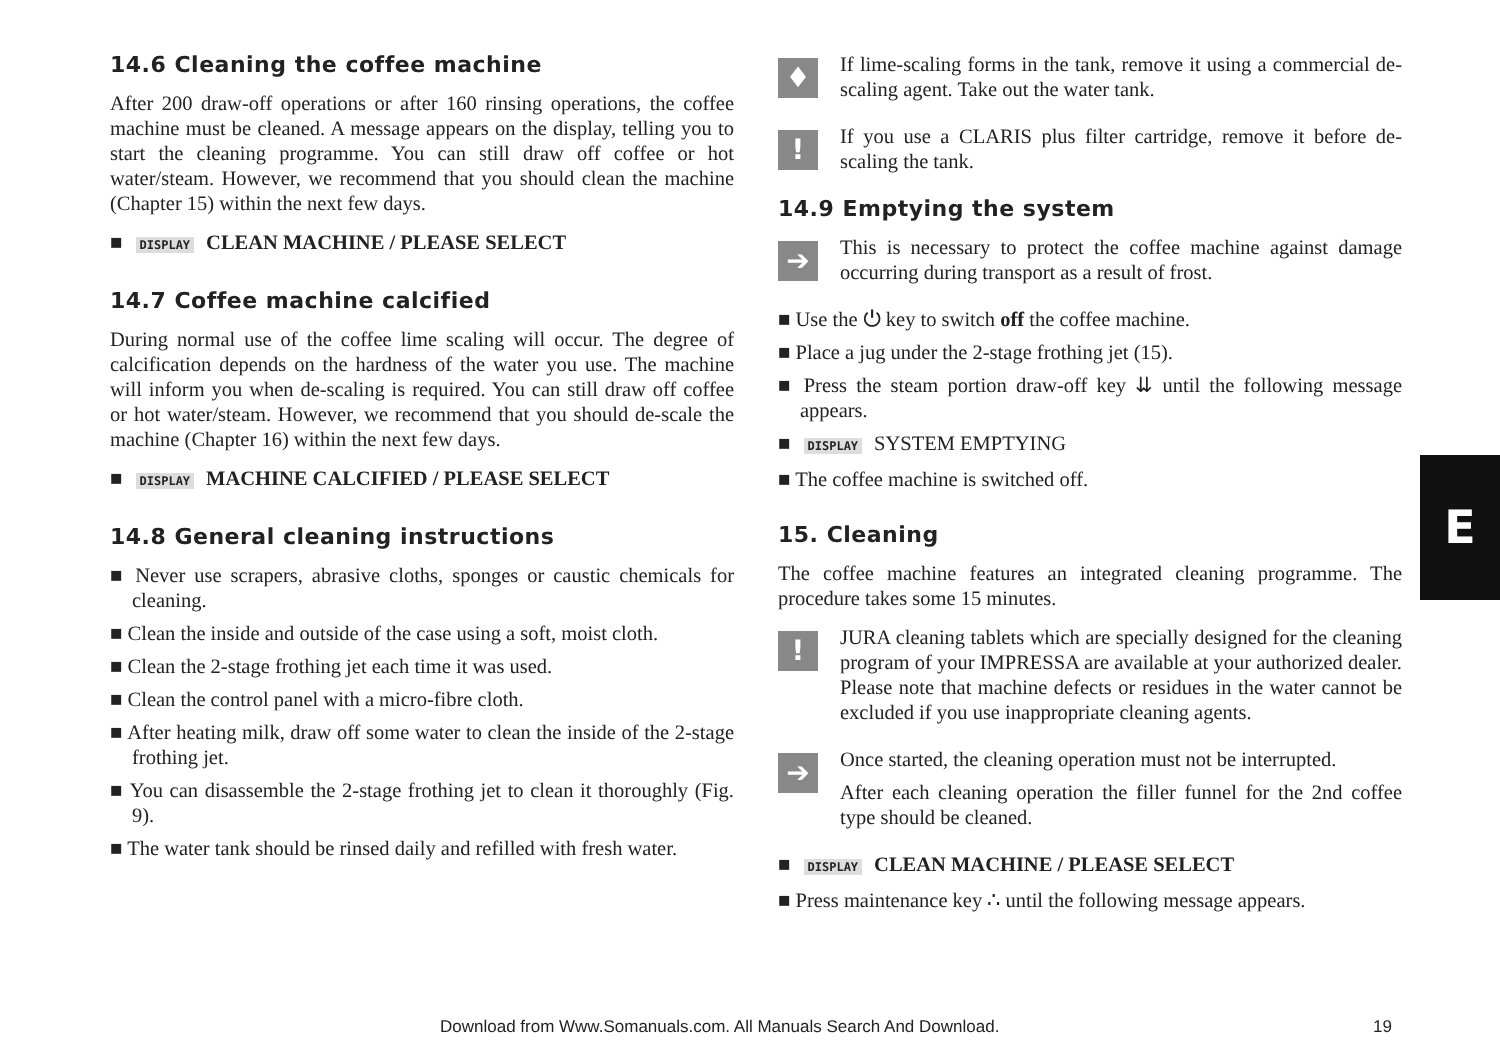14.6 Cleaning the coffee machine
After 200 draw-off operations or after 160 rinsing operations, the coffee machine must be cleaned. A message appears on the display, telling you to start the cleaning programme. You can still draw off coffee or hot water/steam. However, we recommend that you should clean the machine (Chapter 15) within the next few days.
■ DISPLAY CLEAN MACHINE / PLEASE SELECT
14.7 Coffee machine calcified
During normal use of the coffee lime scaling will occur. The degree of calcification depends on the hardness of the water you use. The machine will inform you when de-scaling is required. You can still draw off coffee or hot water/steam. However, we recommend that you should de-scale the machine (Chapter 16) within the next few days.
■ DISPLAY MACHINE CALCIFIED / PLEASE SELECT
14.8 General cleaning instructions
■ Never use scrapers, abrasive cloths, sponges or caustic chemicals for cleaning.
■ Clean the inside and outside of the case using a soft, moist cloth.
■ Clean the 2-stage frothing jet each time it was used.
■ Clean the control panel with a micro-fibre cloth.
■ After heating milk, draw off some water to clean the inside of the 2-stage frothing jet.
■ You can disassemble the 2-stage frothing jet to clean it thoroughly (Fig. 9).
■ The water tank should be rinsed daily and refilled with fresh water.
♦
If lime-scaling forms in the tank, remove it using a commercial de-scaling agent. Take out the water tank.
!
If you use a CLARIS plus filter cartridge, remove it before de-scaling the tank.
14.9 Emptying the system
➔
This is necessary to protect the coffee machine against damage occurring during transport as a result of frost.
■ Use the ⏻ key to switch off the coffee machine.
■ Place a jug under the 2-stage frothing jet (15).
■ Press the steam portion draw-off key ⇊ until the following message appears.
■ DISPLAY SYSTEM EMPTYING
■ The coffee machine is switched off.
15. Cleaning
The coffee machine features an integrated cleaning programme. The procedure takes some 15 minutes.
!
JURA cleaning tablets which are specially designed for the cleaning program of your IMPRESSA are available at your authorized dealer. Please note that machine defects or residues in the water cannot be excluded if you use inappropriate cleaning agents.
➔
Once started, the cleaning operation must not be interrupted.
After each cleaning operation the filler funnel for the 2nd coffee type should be cleaned.
■ DISPLAY CLEAN MACHINE / PLEASE SELECT
■ Press maintenance key ∴ until the following message appears.
E
Download from Www.Somanuals.com. All Manuals Search And Download. 19